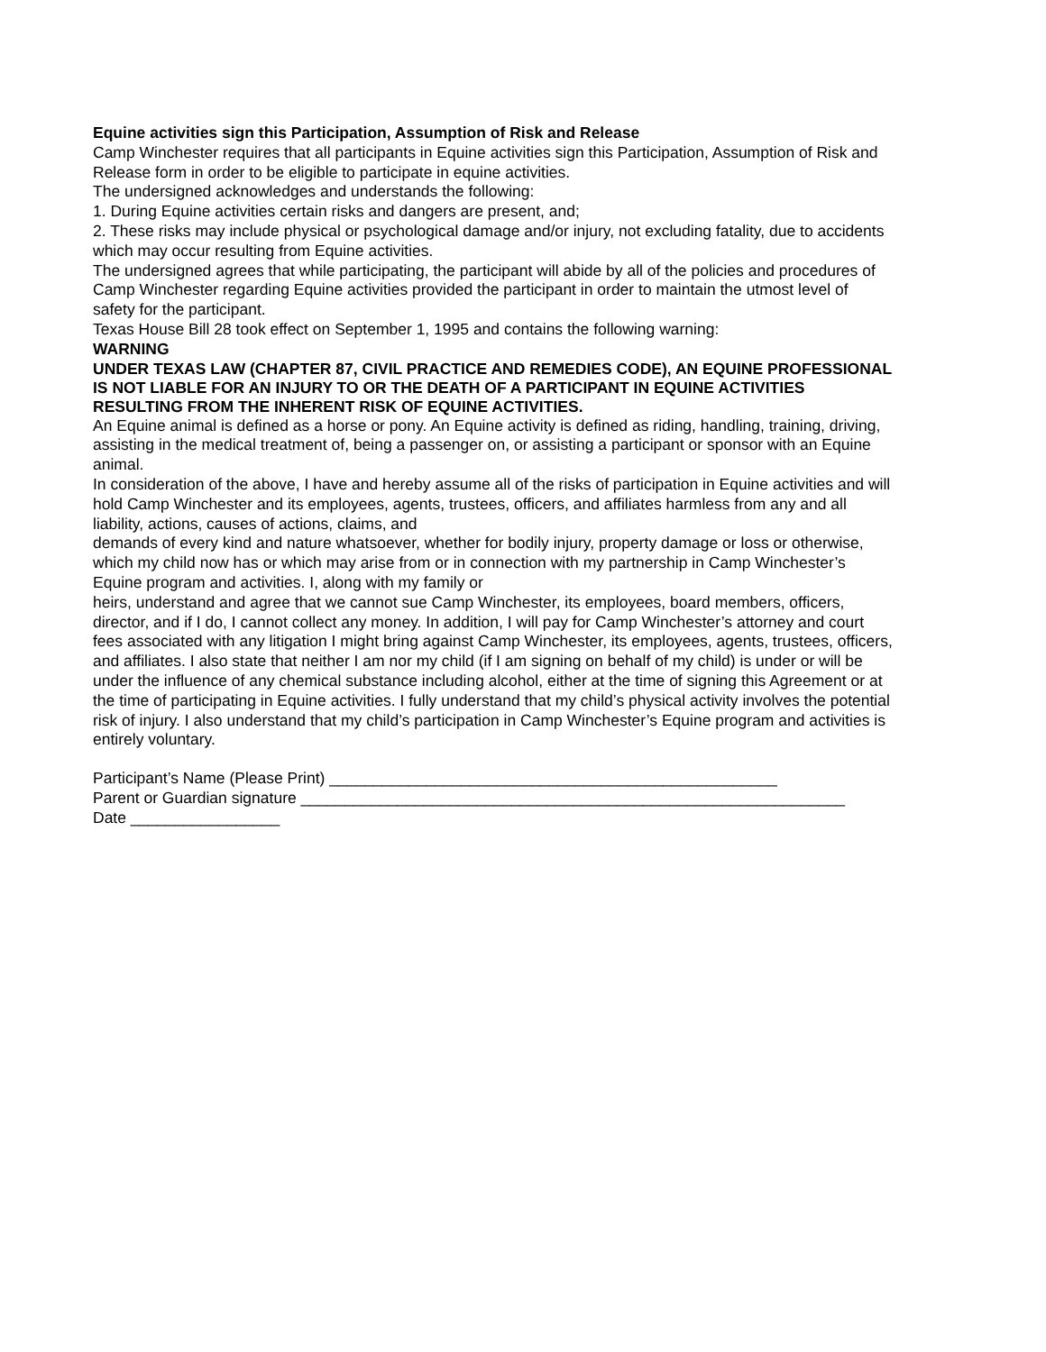Equine activities sign this Participation, Assumption of Risk and Release
Camp Winchester requires that all participants in Equine activities sign this Participation, Assumption of Risk and Release form in order to be eligible to participate in equine activities.
The undersigned acknowledges and understands the following:
1. During Equine activities certain risks and dangers are present, and;
2. These risks may include physical or psychological damage and/or injury, not excluding fatality, due to accidents which may occur resulting from Equine activities.
The undersigned agrees that while participating, the participant will abide by all of the policies and procedures of Camp Winchester regarding Equine activities provided the participant in order to maintain the utmost level of safety for the participant.
Texas House Bill 28 took effect on September 1, 1995 and contains the following warning:
WARNING
UNDER TEXAS LAW (CHAPTER 87, CIVIL PRACTICE AND REMEDIES CODE), AN EQUINE PROFESSIONAL IS NOT LIABLE FOR AN INJURY TO OR THE DEATH OF A PARTICIPANT IN EQUINE ACTIVITIES RESULTING FROM THE INHERENT RISK OF EQUINE ACTIVITIES.
An Equine animal is defined as a horse or pony. An Equine activity is defined as riding, handling, training, driving, assisting in the medical treatment of, being a passenger on, or assisting a participant or sponsor with an Equine animal.
In consideration of the above, I have and hereby assume all of the risks of participation in Equine activities and will hold Camp Winchester and its employees, agents, trustees, officers, and affiliates harmless from any and all liability, actions, causes of actions, claims, and
demands of every kind and nature whatsoever, whether for bodily injury, property damage or loss or otherwise, which my child now has or which may arise from or in connection with my partnership in Camp Winchester’s Equine program and activities. I, along with my family or
heirs, understand and agree that we cannot sue Camp Winchester, its employees, board members, officers, director, and if I do, I cannot collect any money. In addition, I will pay for Camp Winchester’s attorney and court fees associated with any litigation I might bring against Camp Winchester, its employees, agents, trustees, officers, and affiliates. I also state that neither I am nor my child (if I am signing on behalf of my child) is under or will be under the influence of any chemical substance including alcohol, either at the time of signing this Agreement or at the time of participating in Equine activities. I fully understand that my child’s physical activity involves the potential risk of injury. I also understand that my child’s participation in Camp Winchester’s Equine program and activities is entirely voluntary.
Participant’s Name (Please Print) ___________________________________________________
Parent or Guardian signature ______________________________________________________________
Date _________________